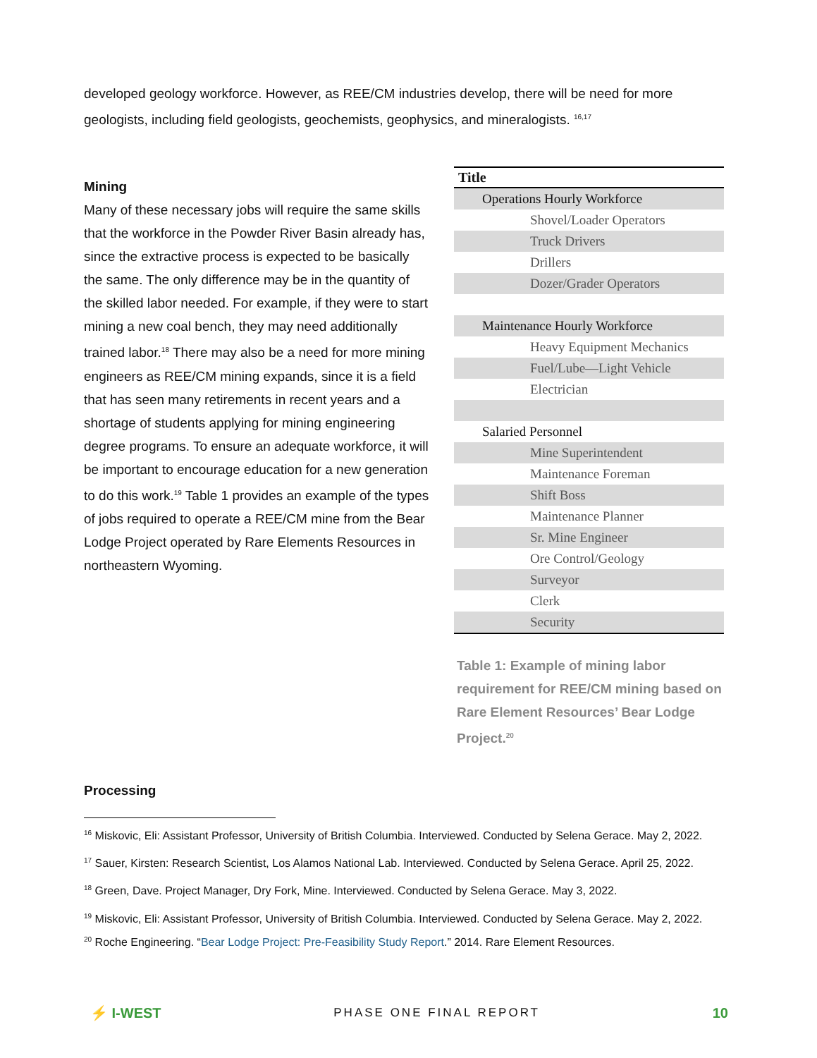developed geology workforce. However, as REE/CM industries develop, there will be need for more geologists, including field geologists, geochemists, geophysics, and mineralogists. <sup>16,17</sup>
Mining
Many of these necessary jobs will require the same skills that the workforce in the Powder River Basin already has, since the extractive process is expected to be basically the same. The only difference may be in the quantity of the skilled labor needed. For example, if they were to start mining a new coal bench, they may need additionally trained labor.<sup>18</sup> There may also be a need for more mining engineers as REE/CM mining expands, since it is a field that has seen many retirements in recent years and a shortage of students applying for mining engineering degree programs. To ensure an adequate workforce, it will be important to encourage education for a new generation to do this work.<sup>19</sup> Table 1 provides an example of the types of jobs required to operate a REE/CM mine from the Bear Lodge Project operated by Rare Elements Resources in northeastern Wyoming.
| Title |
| --- |
| Operations Hourly Workforce |
| Shovel/Loader Operators |
| Truck Drivers |
| Drillers |
| Dozer/Grader Operators |
| Maintenance Hourly Workforce |
| Heavy Equipment Mechanics |
| Fuel/Lube—Light Vehicle |
| Electrician |
| Salaried Personnel |
| Mine Superintendent |
| Maintenance Foreman |
| Shift Boss |
| Maintenance Planner |
| Sr. Mine Engineer |
| Ore Control/Geology |
| Surveyor |
| Clerk |
| Security |
Table 1: Example of mining labor requirement for REE/CM mining based on Rare Element Resources’ Bear Lodge Project.<sup>20</sup>
Processing
<sup>16</sup> Miskovic, Eli: Assistant Professor, University of British Columbia. Interviewed. Conducted by Selena Gerace. May 2, 2022.
<sup>17</sup> Sauer, Kirsten: Research Scientist, Los Alamos National Lab. Interviewed. Conducted by Selena Gerace. April 25, 2022.
<sup>18</sup> Green, Dave. Project Manager, Dry Fork, Mine. Interviewed. Conducted by Selena Gerace. May 3, 2022.
<sup>19</sup> Miskovic, Eli: Assistant Professor, University of British Columbia. Interviewed. Conducted by Selena Gerace. May 2, 2022.
<sup>20</sup> Roche Engineering. “Bear Lodge Project: Pre-Feasibility Study Report.” 2014. Rare Element Resources.
⚡ I-WEST
PHASE ONE FINAL REPORT
10